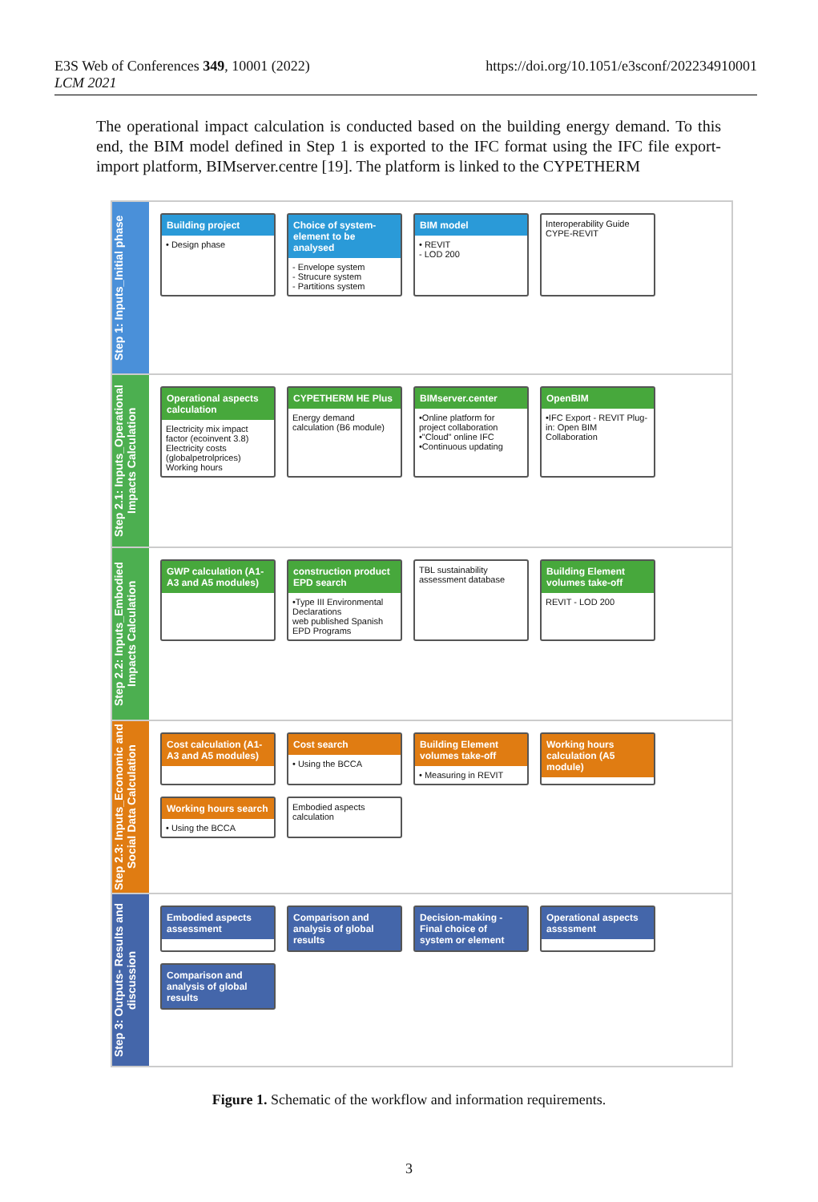https://doi.org/10.1051/e3sconf/202234910001 E3S Web of Conferences 349, 10001 (2022)
LCM 2021
The operational impact calculation is conducted based on the building energy demand. To this end, the BIM model defined in Step 1 is exported to the IFC format using the IFC file export-import platform, BIMserver.centre [19]. The platform is linked to the CYPETHERM
Step 1: Inputs_Initial phase
Building project
• Design phase
Choice of system-element to be analysed
- Envelope system
- Strucure system
- Partitions system
BIM model
• REVIT
- LOD 200
Interoperability Guide CYPE-REVIT
Step 2.1: Inputs_Operational Impacts Calculation
Operational aspects calculation
Electricity mix impact factor (ecoinvent 3.8) Electricity costs (globalpetrolprices) Working hours
CYPETHERM HE Plus
Energy demand calculation (B6 module)
BIMserver.center
•Online platform for project collaboration •"Cloud" online IFC •Continuous updating
OpenBIM
•IFC Export - REVIT Plug-in: Open BIM Collaboration
Step 2.2: Inputs_Embodied Impacts Calculation
GWP calculation (A1-A3 and A5 modules)
construction product EPD search
•Type III Environmental Declarations
web published Spanish EPD Programs
TBL sustainability assessment database
Building Element volumes take-off
REVIT - LOD 200
Step 2.3: Inputs_Economic and Social Data Calculation
Cost calculation (A1-A3 and A5 modules)
Cost search
• Using the BCCA
Building Element volumes take-off
• Measuring in REVIT
Working hours calculation (A5 module)
Working hours search
• Using the BCCA
Embodied aspects calculation
Step 3: Outputs- Results and discussion
Embodied aspects assessment
Comparison and analysis of global results
Decision-making - Final choice of system or element
Operational aspects assssment
Comparison and analysis of global results
Figure 1. Schematic of the workflow and information requirements.
3